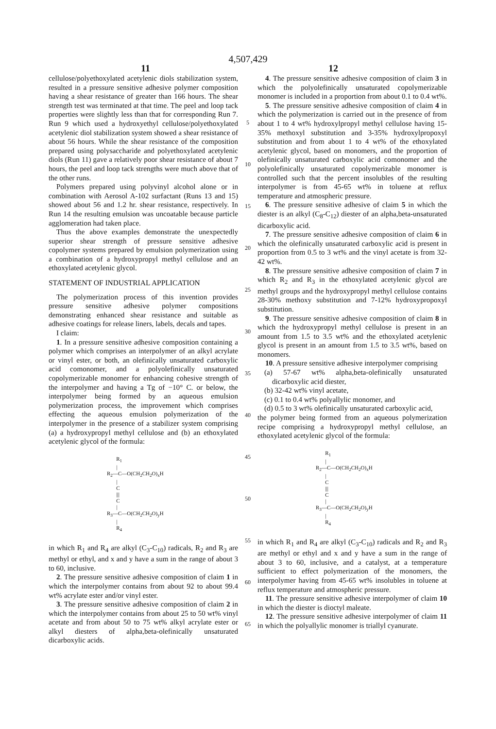4,507,429
11 12
cellulose/polyethoxylated acetylenic diols stabilization system, resulted in a pressure sensitive adhesive polymer composition having a shear resistance of greater than 166 hours. The shear strength test was terminated at that time. The peel and loop tack properties were slightly less than that for corresponding Run 7. Run 9 which used a hydroxyethyl cellulose/polyethoxylated acetylenic diol stabilization system showed a shear resistance of about 56 hours. While the shear resistance of the composition prepared using polysaccharide and polyethoxylated acetylenic diols (Run 11) gave a relatively poor shear resistance of about 7 hours, the peel and loop tack strengths were much above that of the other runs.
Polymers prepared using polyvinyl alcohol alone or in combination with Aerosol A-102 surfactant (Runs 13 and 15) showed about 56 and 1.2 hr. shear resistance, respectively. In Run 14 the resulting emulsion was uncoatable because particle agglomeration had taken place.
Thus the above examples demonstrate the unexpectedly superior shear strength of pressure sensitive adhesive copolymer systems prepared by emulsion polymerization using a combination of a hydroxypropyl methyl cellulose and an ethoxylated acetylenic glycol.
STATEMENT OF INDUSTRIAL APPLICATION
The polymerization process of this invention provides pressure sensitive adhesive polymer compositions demonstrating enhanced shear resistance and suitable as adhesive coatings for release liners, labels, decals and tapes.
I claim:
1. In a pressure sensitive adhesive composition containing a polymer which comprises an interpolymer of an alkyl acrylate or vinyl ester, or both, an olefinically unsaturated carboxylic acid comonomer, and a polyolefinically unsaturated copolymerizable monomer for enhancing cohesive strength of the interpolymer and having a Tg of −10° C. or below, the interpolymer being formed by an aqueous emulsion polymerization process, the improvement which comprises effecting the aqueous emulsion polymerization of the interpolymer in the presence of a stabilizer system comprising (a) a hydroxypropyl methyl cellulose and (b) an ethoxylated acetylenic glycol of the formula:
R<sub>1</sub> | R<sub>2</sub>—C—O(CH<sub>2</sub>CH<sub>2</sub>O)<sub>x</sub>H | C ||| C | R<sub>3</sub>—C—O(CH<sub>2</sub>CH<sub>2</sub>O)<sub>y</sub>H | R<sub>4</sub>
in which R<sub>1</sub> and R<sub>4</sub> are alkyl (C<sub>3</sub>-C<sub>10</sub>) radicals, R<sub>2</sub> and R<sub>3</sub> are methyl or ethyl, and x and y have a sum in the range of about 3 to 60, inclusive.
2. The pressure sensitive adhesive composition of claim 1 in which the interpolymer contains from about 92 to about 99.4 wt% acrylate ester and/or vinyl ester.
3. The pressure sensitive adhesive composition of claim 2 in which the interpolymer contains from about 25 to 50 wt% vinyl acetate and from about 50 to 75 wt% alkyl acrylate ester or alkyl diesters of alpha,beta-olefinically unsaturated dicarboxylic acids.
5
10
15
20
25
30
35
40
45
50
55
60
65
4. The pressure sensitive adhesive composition of claim 3 in which the polyolefinically unsaturated copolymerizable monomer is included in a proportion from about 0.1 to 0.4 wt%.
5. The pressure sensitive adhesive composition of claim 4 in which the polymerization is carried out in the presence of from about 1 to 4 wt% hydroxylpropyl methyl cellulose having 15-35% methoxyl substitution and 3-35% hydroxylpropoxyl substitution and from about 1 to 4 wt% of the ethoxylated acetylenic glycol, based on monomers, and the proportion of olefinically unsaturated carboxylic acid comonomer and the polyolefinically unsaturated copolymerizable monomer is controlled such that the percent insolubles of the resulting interpolymer is from 45-65 wt% in toluene at reflux temperature and atmospheric pressure.
6. The pressure sensitive adhesive of claim 5 in which the diester is an alkyl (C<sub>8</sub>-C<sub>12</sub>) diester of an alpha,beta-unsaturated dicarboxylic acid.
7. The pressure sensitive adhesive composition of claim 6 in which the olefinically unsaturated carboxylic acid is present in proportion from 0.5 to 3 wt% and the vinyl acetate is from 32-42 wt%.
8. The pressure sensitive adhesive composition of claim 7 in which R<sub>2</sub> and R<sub>3</sub> in the ethoxylated acetylenic glycol are methyl groups and the hydroxypropyl methyl cellulose contains 28-30% methoxy substitution and 7-12% hydroxypropoxyl substitution.
9. The pressure sensitive adhesive composition of claim 8 in which the hydroxypropyl methyl cellulose is present in an amount from 1.5 to 3.5 wt% and the ethoxylated acetylenic glycol is present in an amount from 1.5 to 3.5 wt%, based on monomers.
10. A pressure sensitive adhesive interpolymer comprising
(a) 57-67 wt% alpha,beta-olefinically unsaturated dicarboxylic acid diester,
(b) 32-42 wt% vinyl acetate,
(c) 0.1 to 0.4 wt% polyallylic monomer, and
(d) 0.5 to 3 wt% olefinically unsaturated carboxylic acid,
the polymer being formed from an aqueous polymerization recipe comprising a hydroxypropyl methyl cellulose, an ethoxylated acetylenic glycol of the formula:
R<sub>1</sub> | R<sub>2</sub>—C—O(CH<sub>2</sub>CH<sub>2</sub>O)<sub>x</sub>H | C ||| C | R<sub>3</sub>—C—O(CH<sub>2</sub>CH<sub>2</sub>O)<sub>y</sub>H | R<sub>4</sub>
in which R<sub>1</sub> and R<sub>4</sub> are alkyl (C<sub>3</sub>-C<sub>10</sub>) radicals and R<sub>2</sub> and R<sub>3</sub> are methyl or ethyl and x and y have a sum in the range of about 3 to 60, inclusive, and a catalyst, at a temperature sufficient to effect polymerization of the monomers, the interpolymer having from 45-65 wt% insolubles in toluene at reflux temperature and atmospheric pressure.
11. The pressure sensitive adhesive interpolymer of claim 10 in which the diester is dioctyl maleate.
12. The pressure sensitive adhesive interpolymer of claim 11 in which the polyallylic monomer is triallyl cyanurate.